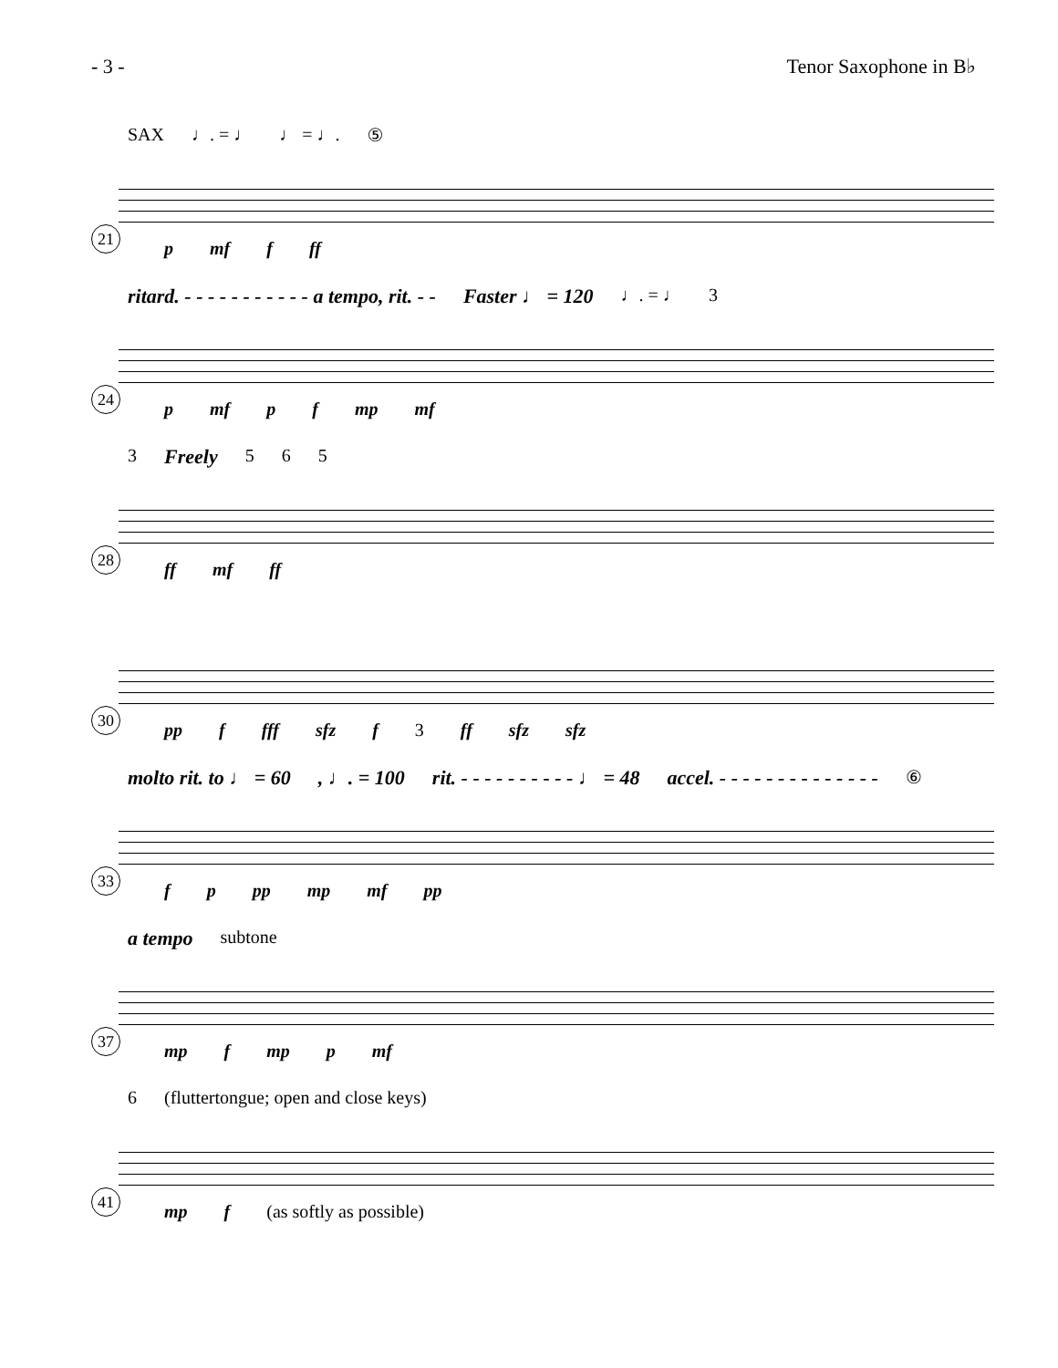- 3 - Tenor Saxophone in B♭
21
SAX ♩. = ♩ ♩ = ♩. ⑤
p mf f ff
24
ritard. - - - - - - - - - - - a tempo, rit. - - Faster ♩ = 120 ♩. = ♩ 3
p mf p f mp mf
28
3 Freely 5 6 5
ff mf ff
30
pp f fff sfz f 3 ff sfz sfz
33
molto rit. to ♩ = 60, ♩. = 100 rit. - - - - - - - - - - ♩ = 48 accel. - - - - - - - - - - - - - - ⑥
f p pp mp mf pp
37
a tempo subtone
mp f mp p mf
41
6 (fluttertongue; open and close keys)
mp f (as softly as possible)